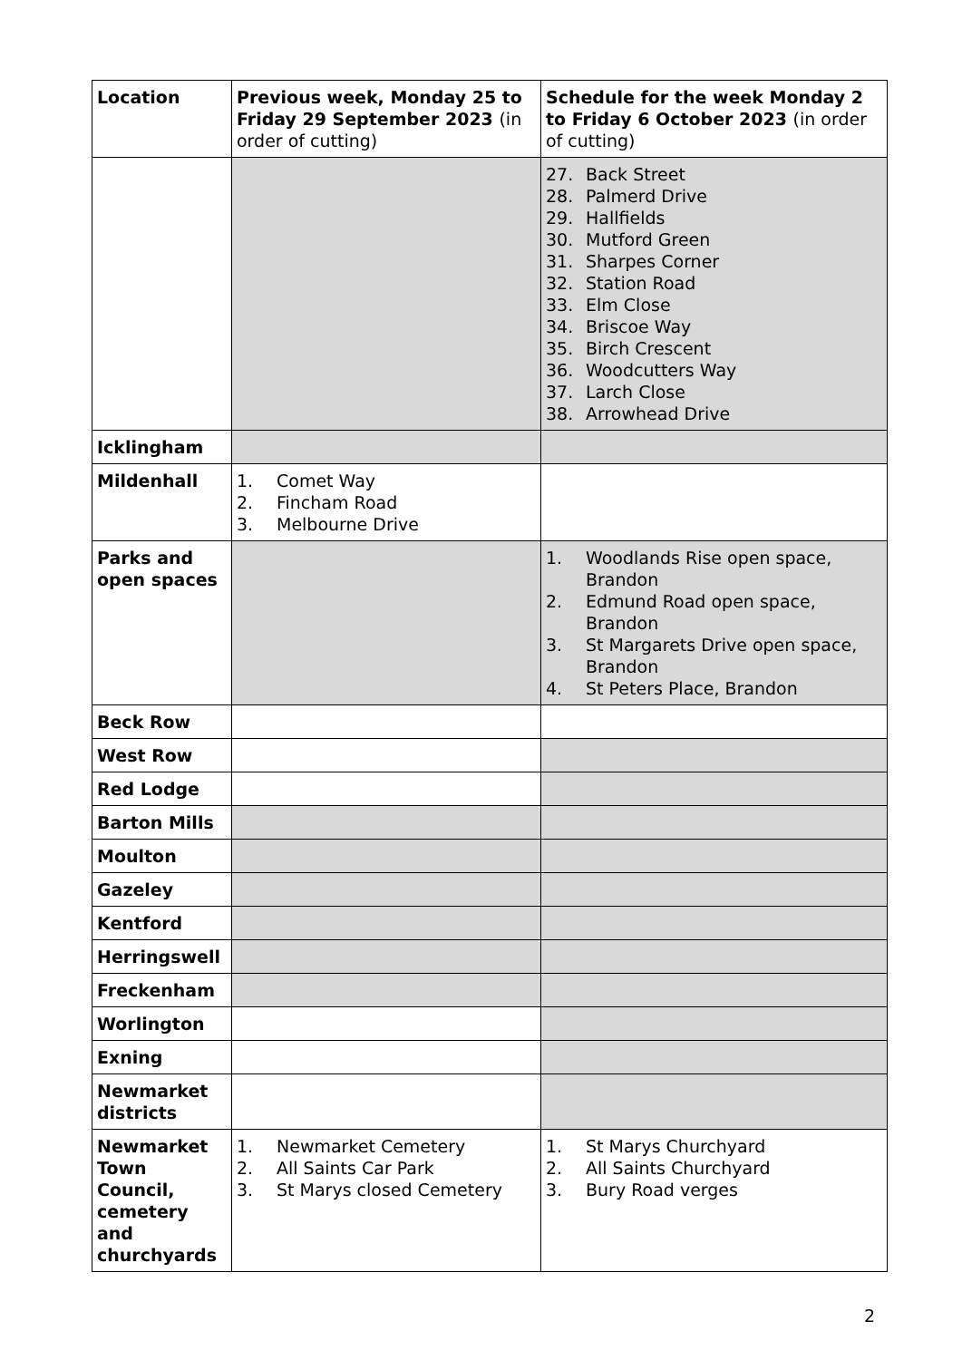| Location | Previous week, Monday 25 to Friday 29 September 2023 (in order of cutting) | Schedule for the week Monday 2 to Friday 6 October 2023 (in order of cutting) |
| --- | --- | --- |
| | | 27. Back Street 28. Palmerd Drive 29. Hallfields 30. Mutford Green 31. Sharpes Corner 32. Station Road 33. Elm Close 34. Briscoe Way 35. Birch Crescent 36. Woodcutters Way 37. Larch Close 38. Arrowhead Drive |
| Icklingham | | |
| Mildenhall | 1. Comet Way 2. Fincham Road 3. Melbourne Drive | |
| Parks and open spaces | | 1. Woodlands Rise open space, Brandon 2. Edmund Road open space, Brandon 3. St Margarets Drive open space, Brandon 4. St Peters Place, Brandon |
| Beck Row | | |
| West Row | | |
| Red Lodge | | |
| Barton Mills | | |
| Moulton | | |
| Gazeley | | |
| Kentford | | |
| Herringswell | | |
| Freckenham | | |
| Worlington | | |
| Exning | | |
| Newmarket districts | | |
| Newmarket Town Council, cemetery and churchyards | 1. Newmarket Cemetery 2. All Saints Car Park 3. St Marys closed Cemetery | 1. St Marys Churchyard 2. All Saints Churchyard 3. Bury Road verges |
2